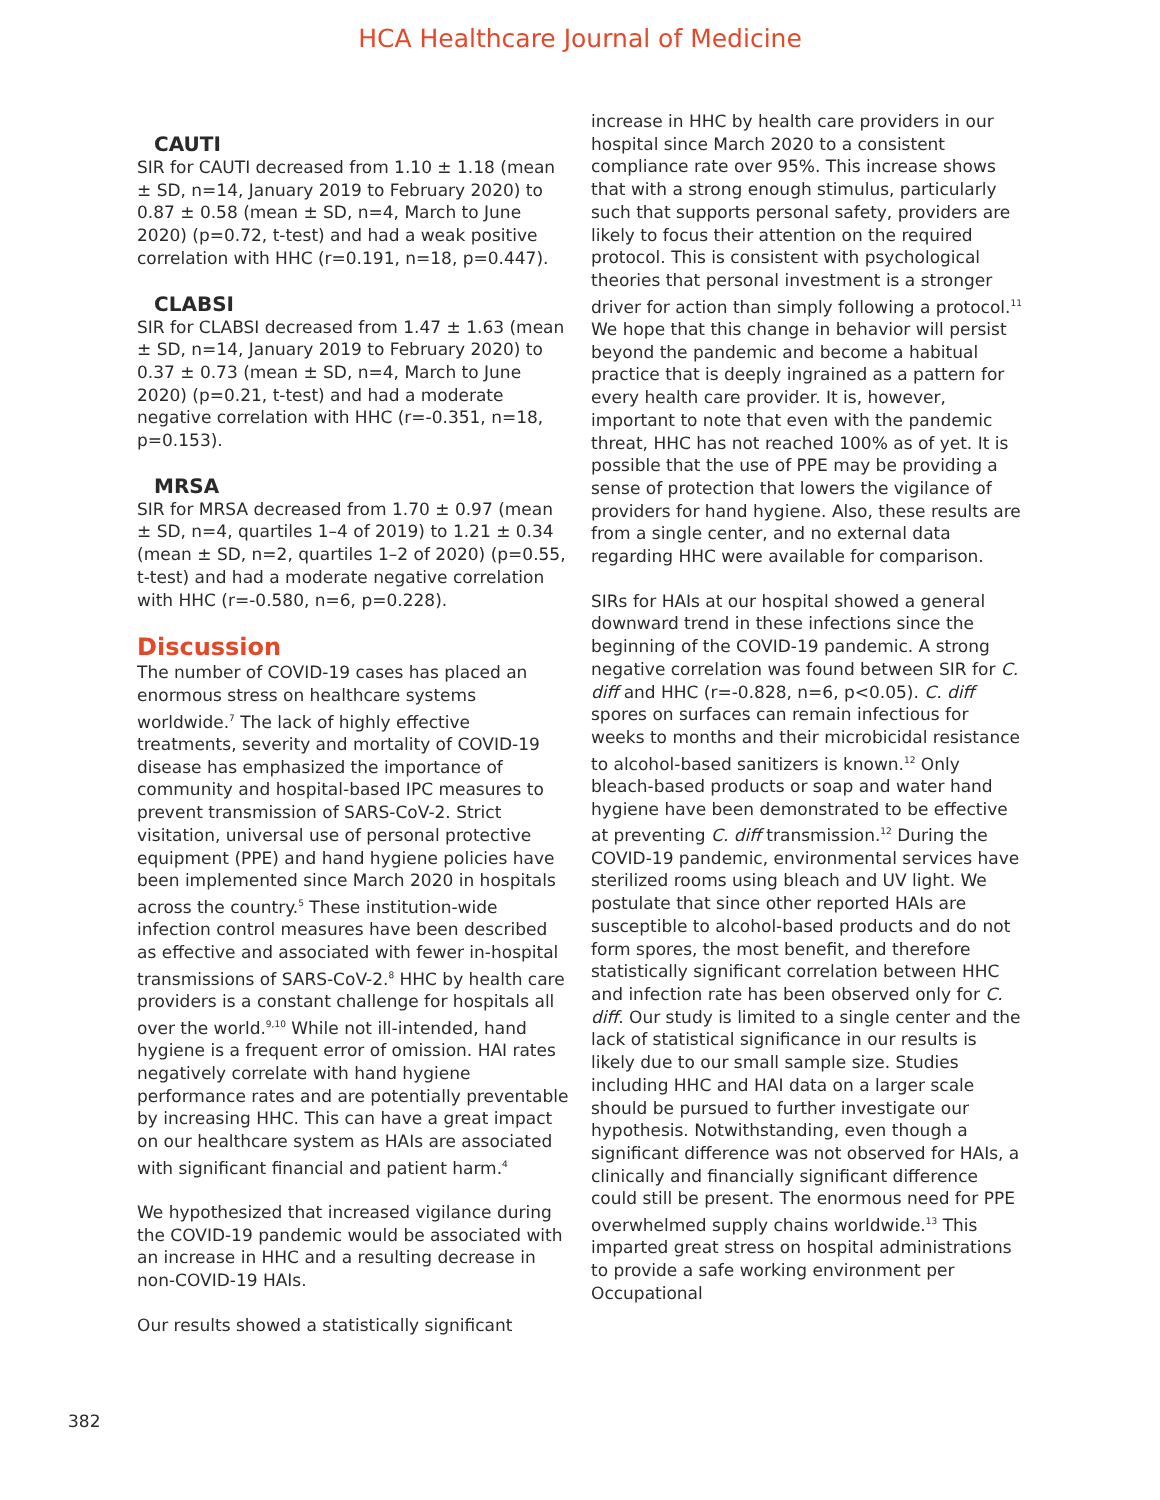HCA Healthcare Journal of Medicine
CAUTI
SIR for CAUTI decreased from 1.10 ± 1.18 (mean ± SD, n=14, January 2019 to February 2020) to 0.87 ± 0.58 (mean ± SD, n=4, March to June 2020) (p=0.72, t-test) and had a weak positive correlation with HHC (r=0.191, n=18, p=0.447).
CLABSI
SIR for CLABSI decreased from 1.47 ± 1.63 (mean ± SD, n=14, January 2019 to February 2020) to 0.37 ± 0.73 (mean ± SD, n=4, March to June 2020) (p=0.21, t-test) and had a moderate negative correlation with HHC (r=-0.351, n=18, p=0.153).
MRSA
SIR for MRSA decreased from 1.70 ± 0.97 (mean ± SD, n=4, quartiles 1–4 of 2019) to 1.21 ± 0.34 (mean ± SD, n=2, quartiles 1–2 of 2020) (p=0.55, t-test) and had a moderate negative correlation with HHC (r=-0.580, n=6, p=0.228).
Discussion
The number of COVID-19 cases has placed an enormous stress on healthcare systems worldwide.<sup>7</sup> The lack of highly effective treatments, severity and mortality of COVID-19 disease has emphasized the importance of community and hospital-based IPC measures to prevent transmission of SARS-CoV-2. Strict visitation, universal use of personal protective equipment (PPE) and hand hygiene policies have been implemented since March 2020 in hospitals across the country.<sup>5</sup> These institution-wide infection control measures have been described as effective and associated with fewer in-hospital transmissions of SARS-CoV-2.<sup>8</sup> HHC by health care providers is a constant challenge for hospitals all over the world.<sup>9,10</sup> While not ill-intended, hand hygiene is a frequent error of omission. HAI rates negatively correlate with hand hygiene performance rates and are potentially preventable by increasing HHC. This can have a great impact on our healthcare system as HAIs are associated with significant financial and patient harm.<sup>4</sup>
We hypothesized that increased vigilance during the COVID-19 pandemic would be associated with an increase in HHC and a resulting decrease in non-COVID-19 HAIs.
Our results showed a statistically significant
increase in HHC by health care providers in our hospital since March 2020 to a consistent compliance rate over 95%. This increase shows that with a strong enough stimulus, particularly such that supports personal safety, providers are likely to focus their attention on the required protocol. This is consistent with psychological theories that personal investment is a stronger driver for action than simply following a protocol.<sup>11</sup> We hope that this change in behavior will persist beyond the pandemic and become a habitual practice that is deeply ingrained as a pattern for every health care provider. It is, however, important to note that even with the pandemic threat, HHC has not reached 100% as of yet. It is possible that the use of PPE may be providing a sense of protection that lowers the vigilance of providers for hand hygiene. Also, these results are from a single center, and no external data regarding HHC were available for comparison.
SIRs for HAIs at our hospital showed a general downward trend in these infections since the beginning of the COVID-19 pandemic. A strong negative correlation was found between SIR for C. diff and HHC (r=-0.828, n=6, p<0.05). C. diff spores on surfaces can remain infectious for weeks to months and their microbicidal resistance to alcohol-based sanitizers is known.<sup>12</sup> Only bleach-based products or soap and water hand hygiene have been demonstrated to be effective at preventing C. diff transmission.<sup>12</sup> During the COVID-19 pandemic, environmental services have sterilized rooms using bleach and UV light. We postulate that since other reported HAIs are susceptible to alcohol-based products and do not form spores, the most benefit, and therefore statistically significant correlation between HHC and infection rate has been observed only for C. diff. Our study is limited to a single center and the lack of statistical significance in our results is likely due to our small sample size. Studies including HHC and HAI data on a larger scale should be pursued to further investigate our hypothesis. Notwithstanding, even though a significant difference was not observed for HAIs, a clinically and financially significant difference could still be present. The enormous need for PPE overwhelmed supply chains worldwide.<sup>13</sup> This imparted great stress on hospital administrations to provide a safe working environment per Occupational
382